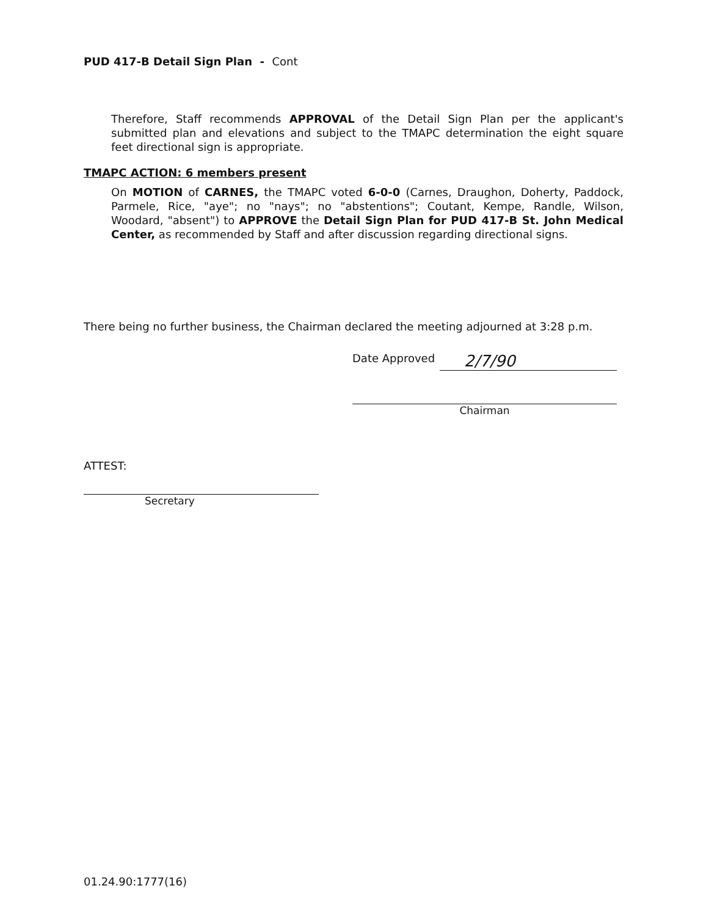PUD 417-B Detail Sign Plan - Cont
Therefore, Staff recommends APPROVAL of the Detail Sign Plan per the applicant's submitted plan and elevations and subject to the TMAPC determination the eight square feet directional sign is appropriate.
TMAPC ACTION: 6 members present
On MOTION of CARNES, the TMAPC voted 6-0-0 (Carnes, Draughon, Doherty, Paddock, Parmele, Rice, "aye"; no "nays"; no "abstentions"; Coutant, Kempe, Randle, Wilson, Woodard, "absent") to APPROVE the Detail Sign Plan for PUD 417-B St. John Medical Center, as recommended by Staff and after discussion regarding directional signs.
There being no further business, the Chairman declared the meeting adjourned at 3:28 p.m.
Date Approved 2/7/90
Chairman
ATTEST:
Secretary
01.24.90:1777(16)